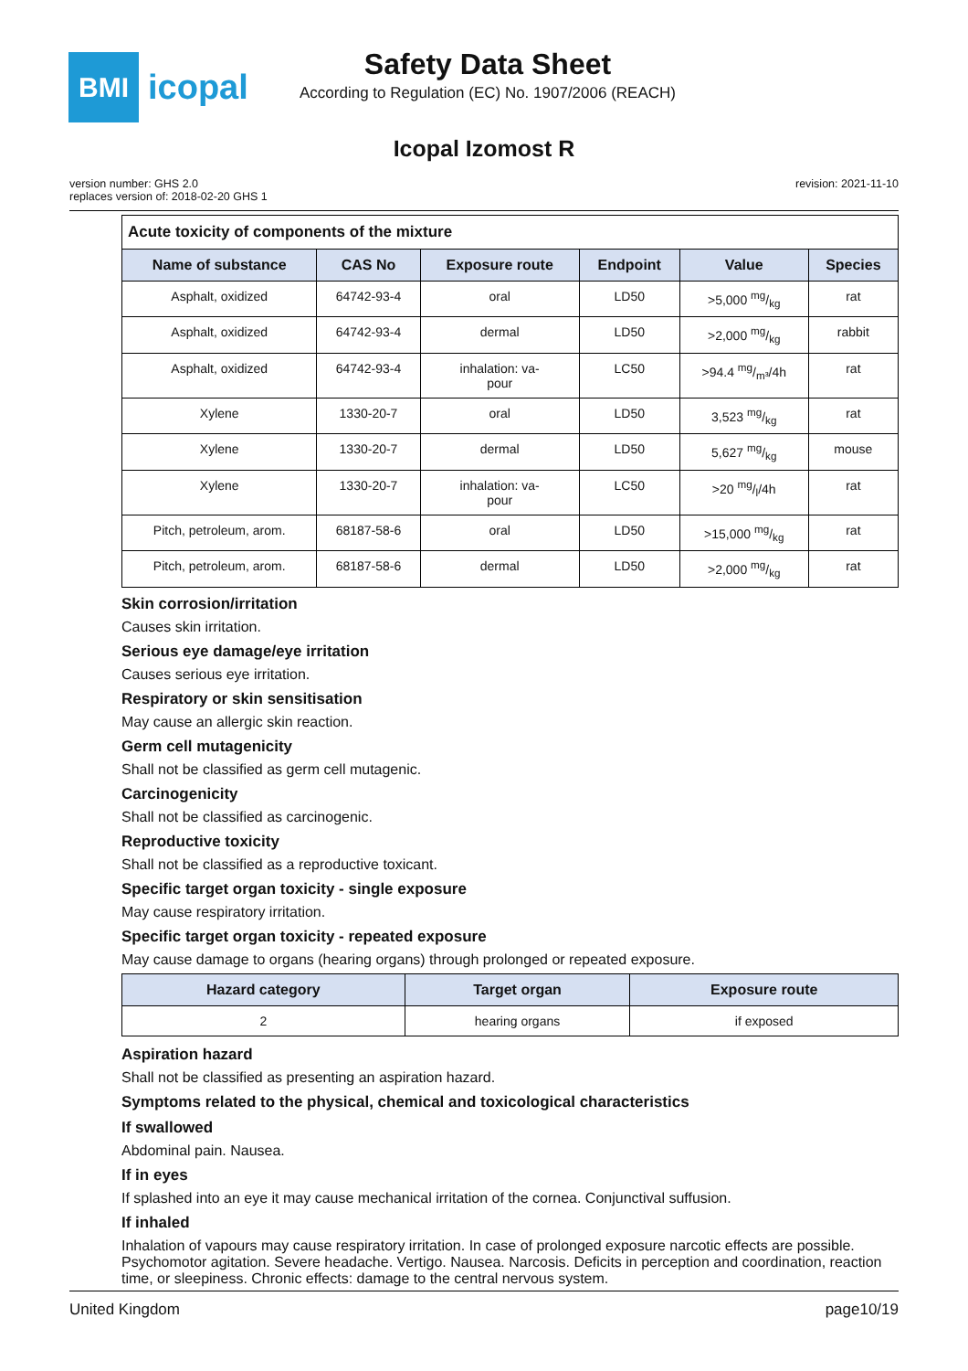BMI
icopal
Safety Data Sheet
According to Regulation (EC) No. 1907/2006 (REACH)
Icopal Izomost R
version number: GHS 2.0
replaces version of: 2018-02-20 GHS 1
revision: 2021-11-10
| Acute toxicity of components of the mixture | | | | | |
| Name of substance | CAS No | Exposure route | Endpoint | Value | Species |
| Asphalt, oxidized | 64742-93-4 | oral | LD50 | >5,000 mg/kg | rat |
| Asphalt, oxidized | 64742-93-4 | dermal | LD50 | >2,000 mg/kg | rabbit |
| Asphalt, oxidized | 64742-93-4 | inhalation: va- pour | LC50 | >94.4 mg/m³/4h | rat |
| Xylene | 1330-20-7 | oral | LD50 | 3,523 mg/kg | rat |
| Xylene | 1330-20-7 | dermal | LD50 | 5,627 mg/kg | mouse |
| Xylene | 1330-20-7 | inhalation: va- pour | LC50 | >20 mg/l/4h | rat |
| Pitch, petroleum, arom. | 68187-58-6 | oral | LD50 | >15,000 mg/kg | rat |
| Pitch, petroleum, arom. | 68187-58-6 | dermal | LD50 | >2,000 mg/kg | rat |
Skin corrosion/irritation
Causes skin irritation.
Serious eye damage/eye irritation
Causes serious eye irritation.
Respiratory or skin sensitisation
May cause an allergic skin reaction.
Germ cell mutagenicity
Shall not be classified as germ cell mutagenic.
Carcinogenicity
Shall not be classified as carcinogenic.
Reproductive toxicity
Shall not be classified as a reproductive toxicant.
Specific target organ toxicity - single exposure
May cause respiratory irritation.
Specific target organ toxicity - repeated exposure
May cause damage to organs (hearing organs) through prolonged or repeated exposure.
| Hazard category | Target organ | Exposure route |
| --- | --- | --- |
| 2 | hearing organs | if exposed |
Aspiration hazard
Shall not be classified as presenting an aspiration hazard.
Symptoms related to the physical, chemical and toxicological characteristics
If swallowed
Abdominal pain. Nausea.
If in eyes
If splashed into an eye it may cause mechanical irritation of the cornea. Conjunctival suffusion.
If inhaled
Inhalation of vapours may cause respiratory irritation. In case of prolonged exposure narcotic effects are possible. Psychomotor agitation. Severe headache. Vertigo. Nausea. Narcosis. Deficits in perception and coordination, reaction time, or sleepiness. Chronic effects: damage to the central nervous system.
United Kingdom page10/19